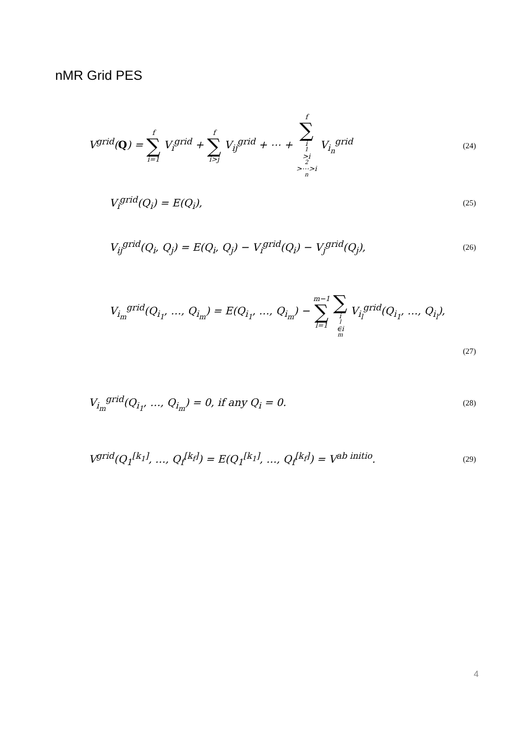nMR Grid PES
V<sup>grid</sup>(Q) = f ∑ i=1 V<sub>i</sub><sup>grid</sup> + f ∑ i>j V<sub>ij</sub><sup>grid</sup> + ⋯ + f ∑ i<sub>1</sub>>i<sub>2</sub>>⋯>i<sub>n</sub> V<sub>i<sub>n</sub></sub><sup>grid</sup>
(24)
V<sub>i</sub><sup>grid</sup>(Q<sub>i</sub>) = E(Q<sub>i</sub>),
(25)
V<sub>ij</sub><sup>grid</sup>(Q<sub>i</sub>, Q<sub>j</sub>) = E(Q<sub>i</sub>, Q<sub>j</sub>) − V<sub>i</sub><sup>grid</sup>(Q<sub>i</sub>) − V<sub>j</sub><sup>grid</sup>(Q<sub>j</sub>),
(26)
V<sub>i<sub>m</sub></sub><sup>grid</sup>(Q<sub>i<sub>1</sub></sub>, …, Q<sub>i<sub>m</sub></sub>) = E(Q<sub>i<sub>1</sub></sub>, …, Q<sub>i<sub>m</sub></sub>) − m−1 ∑ l=1 ∑ i<sub>l</sub>∈i<sub>m</sub> V<sub>i<sub>l</sub></sub><sup>grid</sup>(Q<sub>i<sub>1</sub></sub>, …, Q<sub>i<sub>l</sub></sub>),
(27)
V<sub>i<sub>m</sub></sub><sup>grid</sup>(Q<sub>i<sub>1</sub></sub>, …, Q<sub>i<sub>m</sub></sub>) = 0, if any Q<sub>i</sub> = 0.
(28)
V<sup>grid</sup>(Q<sub>1</sub><sup>[k<sub>1</sub>]</sup>, …, Q<sub>f</sub><sup>[k<sub>f</sub>]</sup>) = E(Q<sub>1</sub><sup>[k<sub>1</sub>]</sup>, …, Q<sub>f</sub><sup>[k<sub>f</sub>]</sup>) = V<sup>ab initio</sup>.
(29)
4